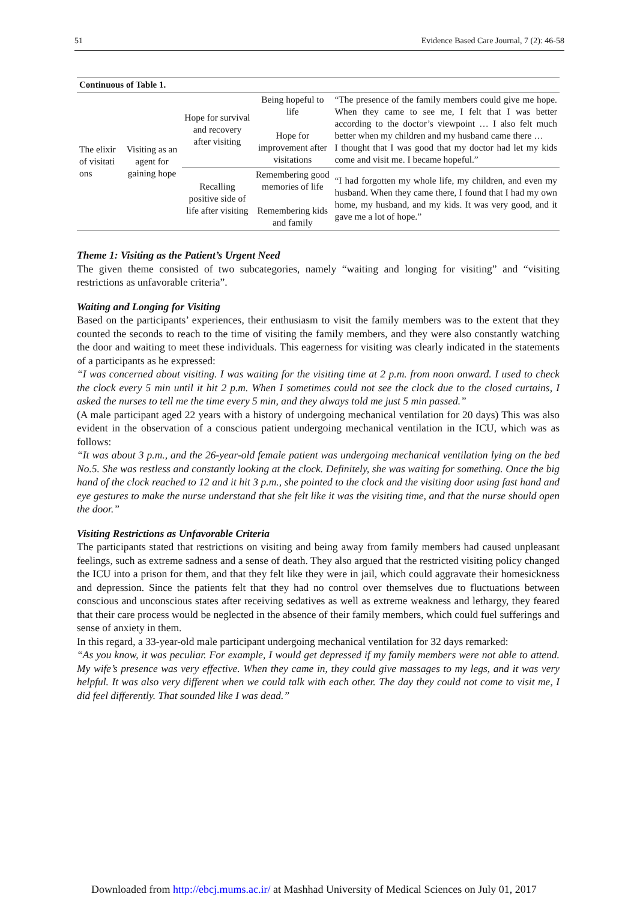51 Evidence Based Care Journal, 7 (2): 46-58
| Continuous of Table 1. | | | | |
| The elixir of visitati ons | Visiting as an agent for gaining hope | Hope for survival and recovery after visiting | Being hopeful to life Hope for improvement after visitations | “The presence of the family members could give me hope. When they came to see me, I felt that I was better according to the doctor’s viewpoint … I also felt much better when my children and my husband came there … I thought that I was good that my doctor had let my kids come and visit me. I became hopeful.” |
| | | Recalling positive side of life after visiting | Remembering good memories of life Remembering kids and family | “I had forgotten my whole life, my children, and even my husband. When they came there, I found that I had my own home, my husband, and my kids. It was very good, and it gave me a lot of hope.” |
Theme 1: Visiting as the Patient’s Urgent Need
The given theme consisted of two subcategories, namely “waiting and longing for visiting” and “visiting restrictions as unfavorable criteria”.
Waiting and Longing for Visiting
Based on the participants’ experiences, their enthusiasm to visit the family members was to the extent that they counted the seconds to reach to the time of visiting the family members, and they were also constantly watching the door and waiting to meet these individuals. This eagerness for visiting was clearly indicated in the statements of a participants as he expressed:
“I was concerned about visiting. I was waiting for the visiting time at 2 p.m. from noon onward. I used to check the clock every 5 min until it hit 2 p.m. When I sometimes could not see the clock due to the closed curtains, I asked the nurses to tell me the time every 5 min, and they always told me just 5 min passed.”
(A male participant aged 22 years with a history of undergoing mechanical ventilation for 20 days) This was also evident in the observation of a conscious patient undergoing mechanical ventilation in the ICU, which was as follows:
“It was about 3 p.m., and the 26-year-old female patient was undergoing mechanical ventilation lying on the bed No.5. She was restless and constantly looking at the clock. Definitely, she was waiting for something. Once the big hand of the clock reached to 12 and it hit 3 p.m., she pointed to the clock and the visiting door using fast hand and eye gestures to make the nurse understand that she felt like it was the visiting time, and that the nurse should open the door.”
Visiting Restrictions as Unfavorable Criteria
The participants stated that restrictions on visiting and being away from family members had caused unpleasant feelings, such as extreme sadness and a sense of death. They also argued that the restricted visiting policy changed the ICU into a prison for them, and that they felt like they were in jail, which could aggravate their homesickness and depression. Since the patients felt that they had no control over themselves due to fluctuations between conscious and unconscious states after receiving sedatives as well as extreme weakness and lethargy, they feared that their care process would be neglected in the absence of their family members, which could fuel sufferings and sense of anxiety in them.
In this regard, a 33-year-old male participant undergoing mechanical ventilation for 32 days remarked:
“As you know, it was peculiar. For example, I would get depressed if my family members were not able to attend. My wife’s presence was very effective. When they came in, they could give massages to my legs, and it was very helpful. It was also very different when we could talk with each other. The day they could not come to visit me, I did feel differently. That sounded like I was dead.”
Downloaded from http://ebcj.mums.ac.ir/ at Mashhad University of Medical Sciences on July 01, 2017